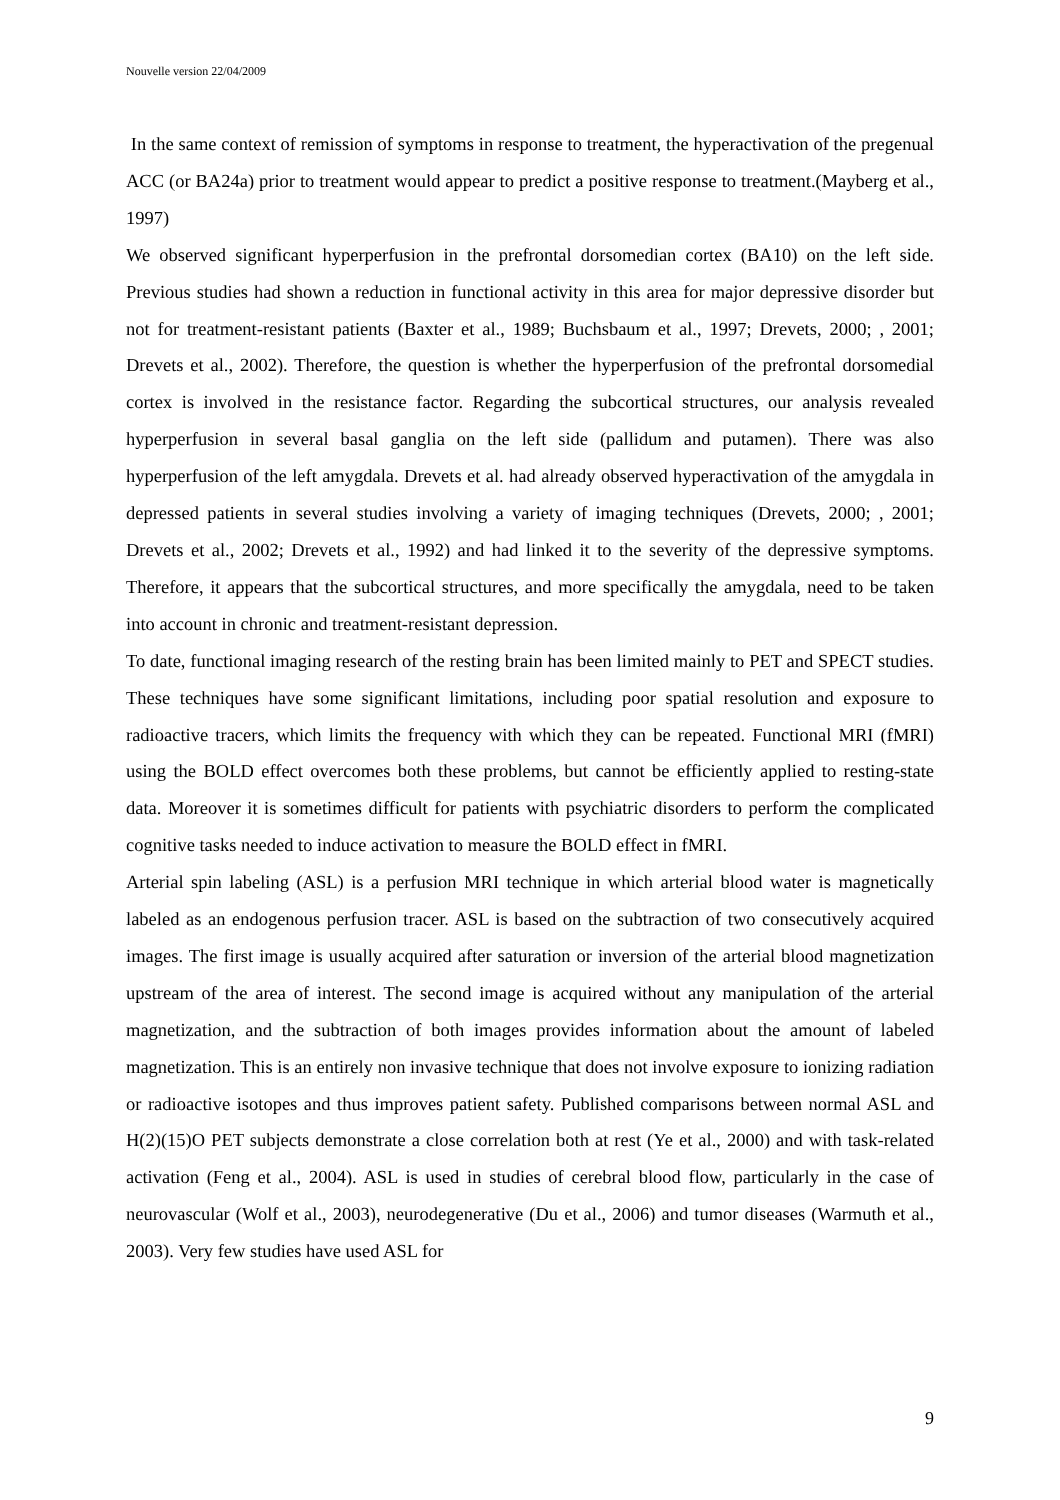Nouvelle version 22/04/2009
In the same context of remission of symptoms in response to treatment, the hyperactivation of the pregenual ACC (or BA24a) prior to treatment would appear to predict a positive response to treatment.(Mayberg et al., 1997)
We observed significant hyperperfusion in the prefrontal dorsomedian cortex (BA10) on the left side. Previous studies had shown a reduction in functional activity in this area for major depressive disorder but not for treatment-resistant patients (Baxter et al., 1989; Buchsbaum et al., 1997; Drevets, 2000; , 2001; Drevets et al., 2002). Therefore, the question is whether the hyperperfusion of the prefrontal dorsomedial cortex is involved in the resistance factor. Regarding the subcortical structures, our analysis revealed hyperperfusion in several basal ganglia on the left side (pallidum and putamen). There was also hyperperfusion of the left amygdala. Drevets et al. had already observed hyperactivation of the amygdala in depressed patients in several studies involving a variety of imaging techniques (Drevets, 2000; , 2001; Drevets et al., 2002; Drevets et al., 1992) and had linked it to the severity of the depressive symptoms. Therefore, it appears that the subcortical structures, and more specifically the amygdala, need to be taken into account in chronic and treatment-resistant depression.
To date, functional imaging research of the resting brain has been limited mainly to PET and SPECT studies. These techniques have some significant limitations, including poor spatial resolution and exposure to radioactive tracers, which limits the frequency with which they can be repeated. Functional MRI (fMRI) using the BOLD effect overcomes both these problems, but cannot be efficiently applied to resting-state data. Moreover it is sometimes difficult for patients with psychiatric disorders to perform the complicated cognitive tasks needed to induce activation to measure the BOLD effect in fMRI.
Arterial spin labeling (ASL) is a perfusion MRI technique in which arterial blood water is magnetically labeled as an endogenous perfusion tracer. ASL is based on the subtraction of two consecutively acquired images. The first image is usually acquired after saturation or inversion of the arterial blood magnetization upstream of the area of interest. The second image is acquired without any manipulation of the arterial magnetization, and the subtraction of both images provides information about the amount of labeled magnetization. This is an entirely non invasive technique that does not involve exposure to ionizing radiation or radioactive isotopes and thus improves patient safety. Published comparisons between normal ASL and H(2)(15)O PET subjects demonstrate a close correlation both at rest (Ye et al., 2000) and with task-related activation (Feng et al., 2004). ASL is used in studies of cerebral blood flow, particularly in the case of neurovascular (Wolf et al., 2003), neurodegenerative (Du et al., 2006) and tumor diseases (Warmuth et al., 2003). Very few studies have used ASL for
9